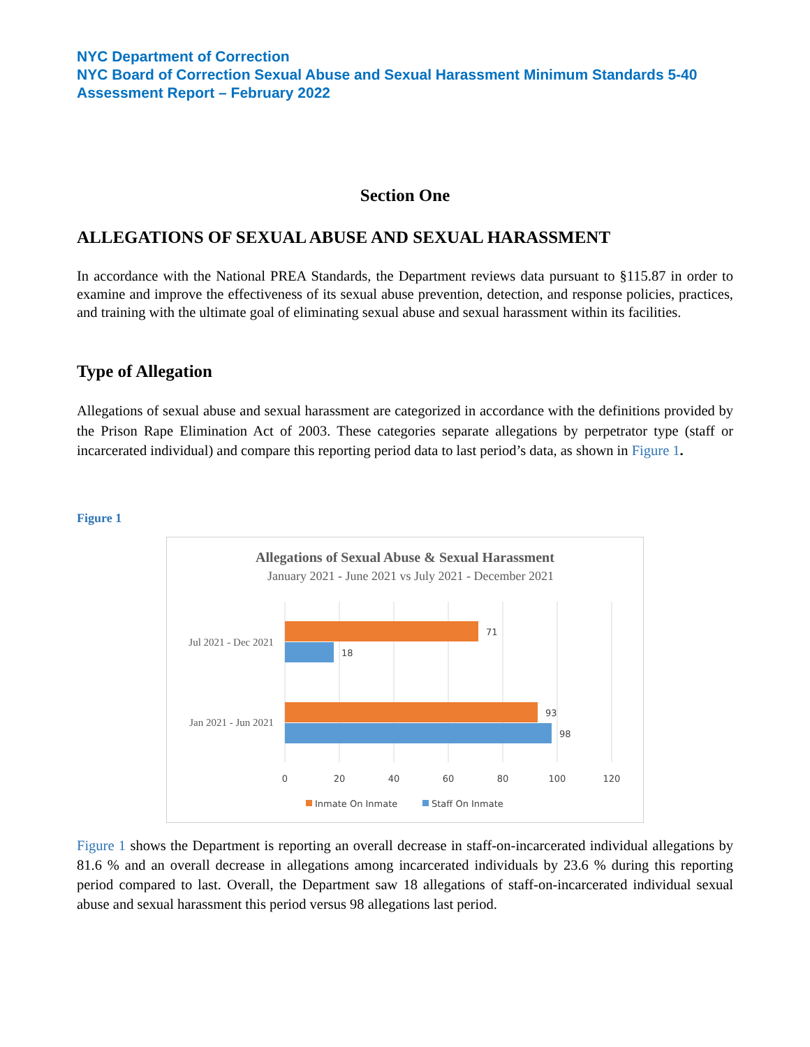NYC Department of Correction
NYC Board of Correction Sexual Abuse and Sexual Harassment Minimum Standards 5-40 Assessment Report – February 2022
Section One
ALLEGATIONS OF SEXUAL ABUSE AND SEXUAL HARASSMENT
In accordance with the National PREA Standards, the Department reviews data pursuant to §115.87 in order to examine and improve the effectiveness of its sexual abuse prevention, detection, and response policies, practices, and training with the ultimate goal of eliminating sexual abuse and sexual harassment within its facilities.
Type of Allegation
Allegations of sexual abuse and sexual harassment are categorized in accordance with the definitions provided by the Prison Rape Elimination Act of 2003. These categories separate allegations by perpetrator type (staff or incarcerated individual) and compare this reporting period data to last period’s data, as shown in Figure 1.
Figure 1
Allegations of Sexual Abuse & Sexual Harassment
January 2021 - June 2021 vs July 2021 - December 2021
71
18
93
98
0
20
40
60
80
100
120
Inmate On Inmate
Staff On Inmate
Jul 2021 - Dec 2021
Jan 2021 - Jun 2021
Figure 1 shows the Department is reporting an overall decrease in staff-on-incarcerated individual allegations by 81.6 % and an overall decrease in allegations among incarcerated individuals by 23.6 % during this reporting period compared to last. Overall, the Department saw 18 allegations of staff-on-incarcerated individual sexual abuse and sexual harassment this period versus 98 allegations last period.